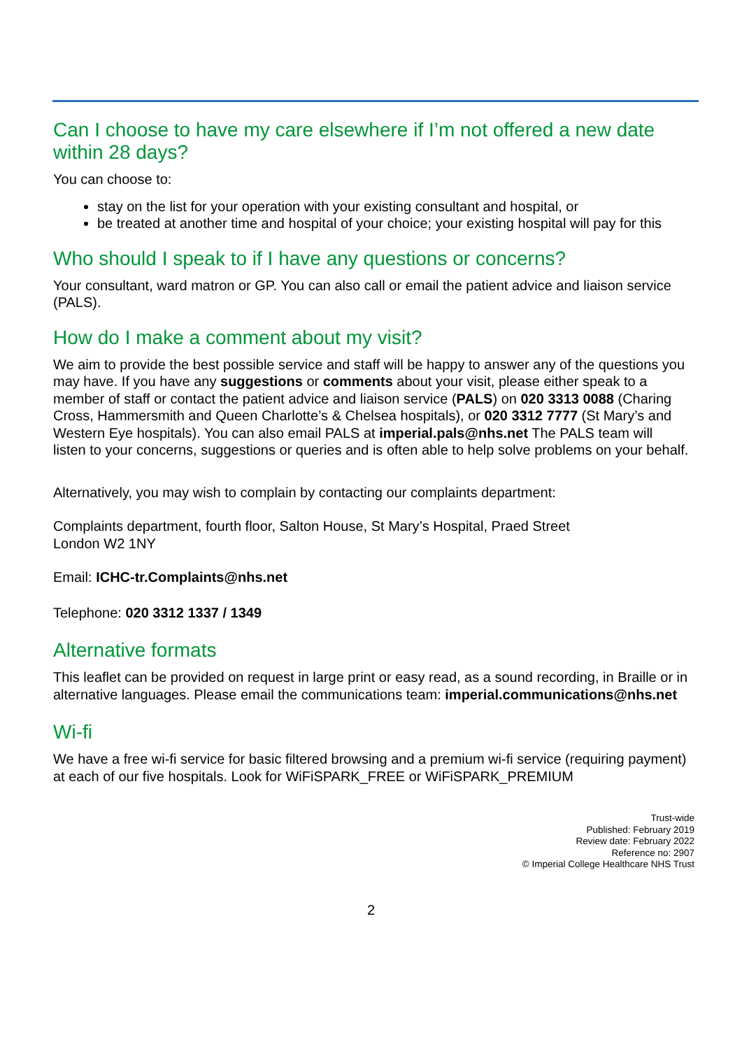Can I choose to have my care elsewhere if I’m not offered a new date within 28 days?
You can choose to:
stay on the list for your operation with your existing consultant and hospital, or
be treated at another time and hospital of your choice; your existing hospital will pay for this
Who should I speak to if I have any questions or concerns?
Your consultant, ward matron or GP. You can also call or email the patient advice and liaison service (PALS).
How do I make a comment about my visit?
We aim to provide the best possible service and staff will be happy to answer any of the questions you may have. If you have any suggestions or comments about your visit, please either speak to a member of staff or contact the patient advice and liaison service (PALS) on 020 3313 0088 (Charing Cross, Hammersmith and Queen Charlotte’s & Chelsea hospitals), or 020 3312 7777 (St Mary’s and Western Eye hospitals). You can also email PALS at imperial.pals@nhs.net The PALS team will listen to your concerns, suggestions or queries and is often able to help solve problems on your behalf.
Alternatively, you may wish to complain by contacting our complaints department:
Complaints department, fourth floor, Salton House, St Mary’s Hospital, Praed Street
London W2 1NY
Email: ICHC-tr.Complaints@nhs.net
Telephone: 020 3312 1337 / 1349
Alternative formats
This leaflet can be provided on request in large print or easy read, as a sound recording, in Braille or in alternative languages. Please email the communications team: imperial.communications@nhs.net
Wi-fi
We have a free wi-fi service for basic filtered browsing and a premium wi-fi service (requiring payment) at each of our five hospitals. Look for WiFiSPARK_FREE or WiFiSPARK_PREMIUM
Trust-wide
Published: February 2019
Review date: February 2022
Reference no: 2907
© Imperial College Healthcare NHS Trust
2